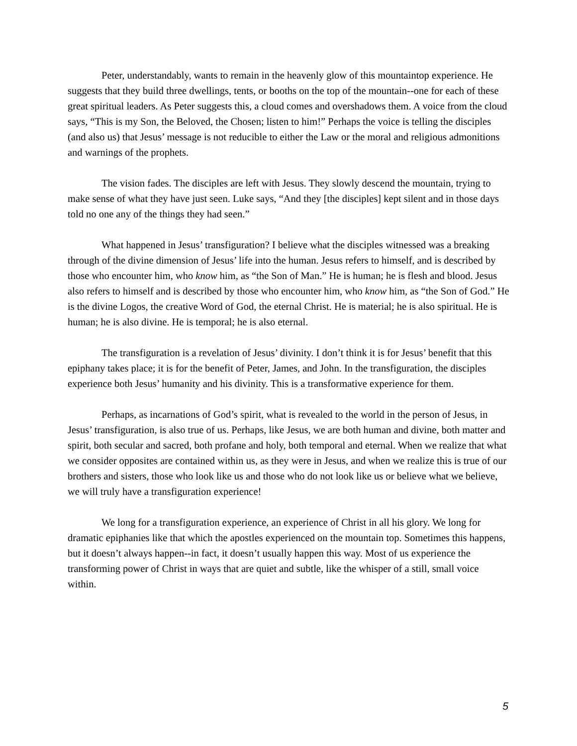Peter, understandably, wants to remain in the heavenly glow of this mountaintop experience. He suggests that they build three dwellings, tents, or booths on the top of the mountain--one for each of these great spiritual leaders. As Peter suggests this, a cloud comes and overshadows them. A voice from the cloud says, “This is my Son, the Beloved, the Chosen; listen to him!” Perhaps the voice is telling the disciples (and also us) that Jesus’ message is not reducible to either the Law or the moral and religious admonitions and warnings of the prophets.
The vision fades. The disciples are left with Jesus. They slowly descend the mountain, trying to make sense of what they have just seen. Luke says, “And they [the disciples] kept silent and in those days told no one any of the things they had seen.”
What happened in Jesus’ transfiguration? I believe what the disciples witnessed was a breaking through of the divine dimension of Jesus’ life into the human. Jesus refers to himself, and is described by those who encounter him, who know him, as “the Son of Man.” He is human; he is flesh and blood. Jesus also refers to himself and is described by those who encounter him, who know him, as “the Son of God.” He is the divine Logos, the creative Word of God, the eternal Christ. He is material; he is also spiritual. He is human; he is also divine. He is temporal; he is also eternal.
The transfiguration is a revelation of Jesus’ divinity. I don’t think it is for Jesus’ benefit that this epiphany takes place; it is for the benefit of Peter, James, and John. In the transfiguration, the disciples experience both Jesus’ humanity and his divinity. This is a transformative experience for them.
Perhaps, as incarnations of God’s spirit, what is revealed to the world in the person of Jesus, in Jesus’ transfiguration, is also true of us. Perhaps, like Jesus, we are both human and divine, both matter and spirit, both secular and sacred, both profane and holy, both temporal and eternal. When we realize that what we consider opposites are contained within us, as they were in Jesus, and when we realize this is true of our brothers and sisters, those who look like us and those who do not look like us or believe what we believe, we will truly have a transfiguration experience!
We long for a transfiguration experience, an experience of Christ in all his glory. We long for dramatic epiphanies like that which the apostles experienced on the mountain top. Sometimes this happens, but it doesn’t always happen--in fact, it doesn’t usually happen this way. Most of us experience the transforming power of Christ in ways that are quiet and subtle, like the whisper of a still, small voice within.
5